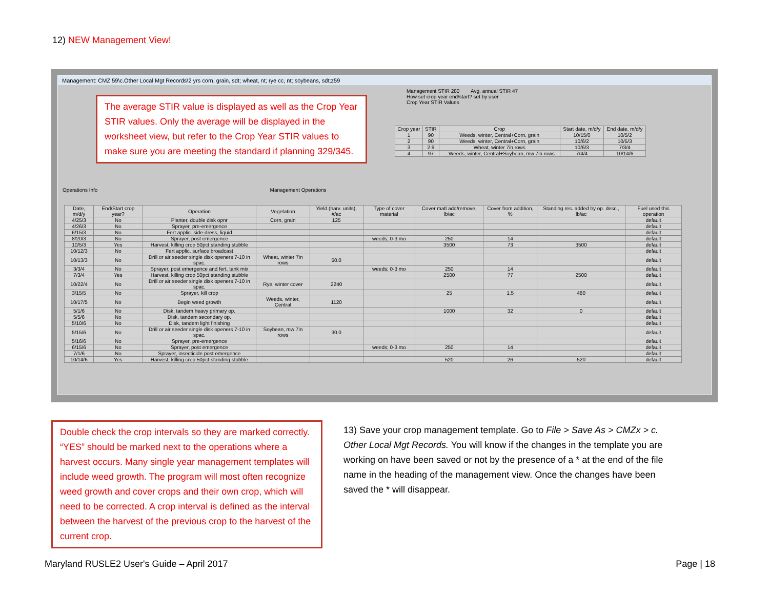12) NEW Management View!
Management: CMZ 59\c.Other Local Mgt Records\2 yrs corn, grain, sdt; wheat, nt; rye cc, nt; soybeans, sdt;z59
Management STIR 280 Avg. annual STIR 47
How set crop year end/start? set by user
Crop Year STIR Values
| Crop year | STIR | Crop | Start date, m/d/y | End date, m/d/y |
| --- | --- | --- | --- | --- |
| 1 | 90 | Weeds, winter, Central+Corn, grain | 10/15/0 | 10/5/2 |
| 2 | 90 | Weeds, winter, Central+Corn, grain | 10/6/2 | 10/5/3 |
| 3 | 2.9 | Wheat, winter 7in rows | 10/6/3 | 7/3/4 |
| 4 | 97 | ...Weeds, winter, Central+Soybean, mw 7in rows | 7/4/4 | 10/14/6 |
The average STIR value is displayed as well as the Crop Year STIR values. Only the average will be displayed in the worksheet view, but refer to the Crop Year STIR values to make sure you are meeting the standard if planning 329/345.
Operations Info Management Operations
| Date, m/d/y | End/Start crop year? | Operation | Vegetation | Yield (harv. units), #/ac | Type of cover material | Cover matl add/remove, lb/ac | Cover from addition, % | Standing res. added by op. desc., lb/ac | Fuel used this operation |
| --- | --- | --- | --- | --- | --- | --- | --- | --- | --- |
| 4/25/3 | No | Planter, double disk opnr | Corn, grain | 125 | | | | | default |
| 4/26/3 | No | Sprayer, pre-emergence | | | | | | | default |
| 6/15/3 | No | Fert applic. side-dress, liquid | | | | | | | default |
| 8/20/3 | No | Sprayer, post emergence | | | weeds; 0-3 mo | 250 | 14 | | default |
| 10/5/3 | Yes | Harvest, killing crop 50pct standing stubble | | | | 3500 | 73 | 3500 | default |
| 10/12/3 | No | Fert applic. surface broadcast | | | | | | | default |
| 10/13/3 | No | Drill or air seeder single disk openers 7-10 in spac. | Wheat, winter 7in rows | 50.0 | | | | | default |
| 3/3/4 | No | Sprayer, post emergence and fert. tank mix | | | weeds; 0-3 mo | 250 | 14 | | default |
| 7/3/4 | Yes | Harvest, killing crop 50pct standing stubble | | | | 2500 | 77 | 2500 | default |
| 10/22/4 | No | Drill or air seeder single disk openers 7-10 in spac. | Rye, winter cover | 2240 | | | | | default |
| 3/15/5 | No | Sprayer, kill crop | | | | 25 | 1.5 | 480 | default |
| 10/17/5 | No | Begin weed growth | Weeds, winter, Central | 1120 | | | | | default |
| 5/1/6 | No | Disk, tandem heavy primary op. | | | | 1000 | 32 | 0 | default |
| 5/5/6 | No | Disk, tandem secondary op. | | | | | | | default |
| 5/10/6 | No | Disk, tandem light finishing | | | | | | | default |
| 5/15/6 | No | Drill or air seeder single disk openers 7-10 in spac. | Soybean, mw 7in rows | 30.0 | | | | | default |
| 5/16/6 | No | Sprayer, pre-emergence | | | | | | | default |
| 6/15/6 | No | Sprayer, post emergence | | | weeds; 0-3 mo | 250 | 14 | | default |
| 7/1/6 | No | Sprayer, insecticide post emergence | | | | | | | default |
| 10/14/6 | Yes | Harvest, killing crop 50pct standing stubble | | | | 520 | 26 | 520 | default |
Double check the crop intervals so they are marked correctly. “YES” should be marked next to the operations where a harvest occurs. Many single year management templates will include weed growth. The program will most often recognize weed growth and cover crops and their own crop, which will need to be corrected. A crop interval is defined as the interval between the harvest of the previous crop to the harvest of the current crop.
13) Save your crop management template. Go to File > Save As > CMZx > c. Other Local Mgt Records. You will know if the changes in the template you are working on have been saved or not by the presence of a * at the end of the file name in the heading of the management view. Once the changes have been saved the * will disappear.
Maryland RUSLE2 User's Guide – April 2017
Page | 18